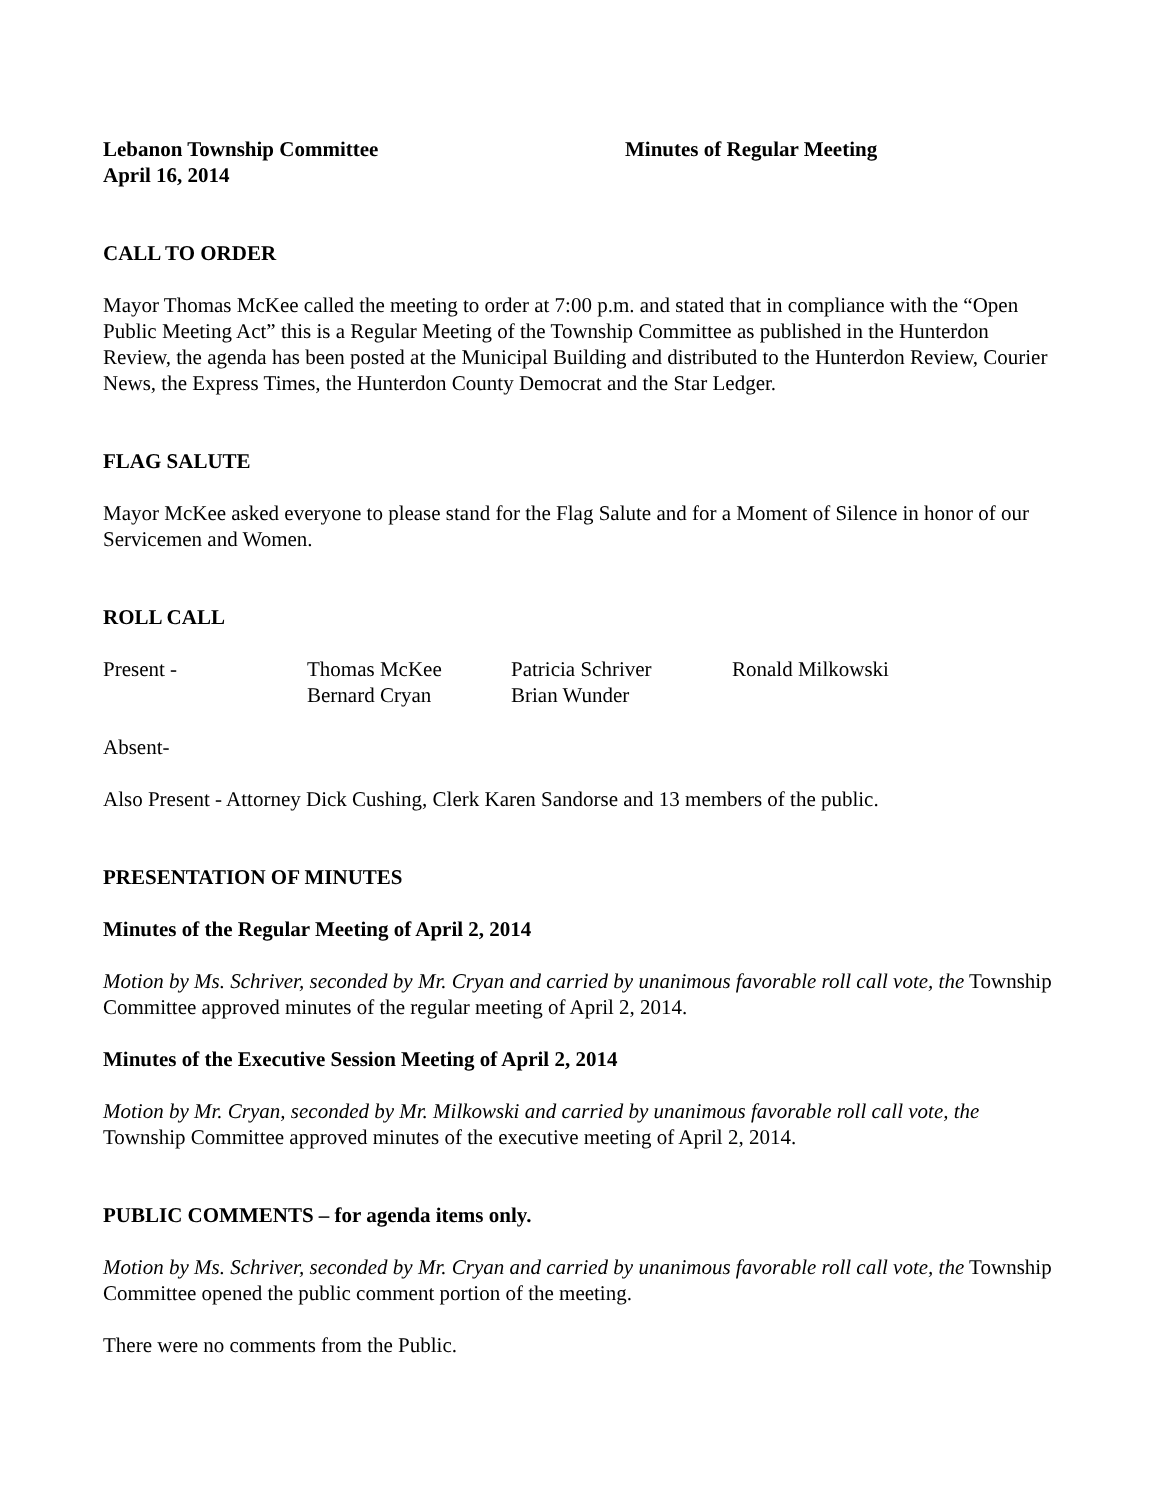Lebanon Township Committee Minutes of Regular Meeting
April 16, 2014
CALL TO ORDER
Mayor Thomas McKee called the meeting to order at 7:00 p.m. and stated that in compliance with the “Open Public Meeting Act” this is a Regular Meeting of the Township Committee as published in the Hunterdon Review, the agenda has been posted at the Municipal Building and distributed to the Hunterdon Review, Courier News, the Express Times, the Hunterdon County Democrat and the Star Ledger.
FLAG SALUTE
Mayor McKee asked everyone to please stand for the Flag Salute and for a Moment of Silence in honor of our Servicemen and Women.
ROLL CALL
| Present - | Thomas McKee | Patricia Schriver | Ronald Milkowski |
| | Bernard Cryan | Brian Wunder | |
Absent-
Also Present - Attorney Dick Cushing, Clerk Karen Sandorse and 13 members of the public.
PRESENTATION OF MINUTES
Minutes of the Regular Meeting of April 2, 2014
Motion by Ms. Schriver, seconded by Mr. Cryan and carried by unanimous favorable roll call vote, the Township Committee approved minutes of the regular meeting of April 2, 2014.
Minutes of the Executive Session Meeting of April 2, 2014
Motion by Mr. Cryan, seconded by Mr. Milkowski and carried by unanimous favorable roll call vote, the Township Committee approved minutes of the executive meeting of April 2, 2014.
PUBLIC COMMENTS – for agenda items only.
Motion by Ms. Schriver, seconded by Mr. Cryan and carried by unanimous favorable roll call vote, the Township Committee opened the public comment portion of the meeting.
There were no comments from the Public.